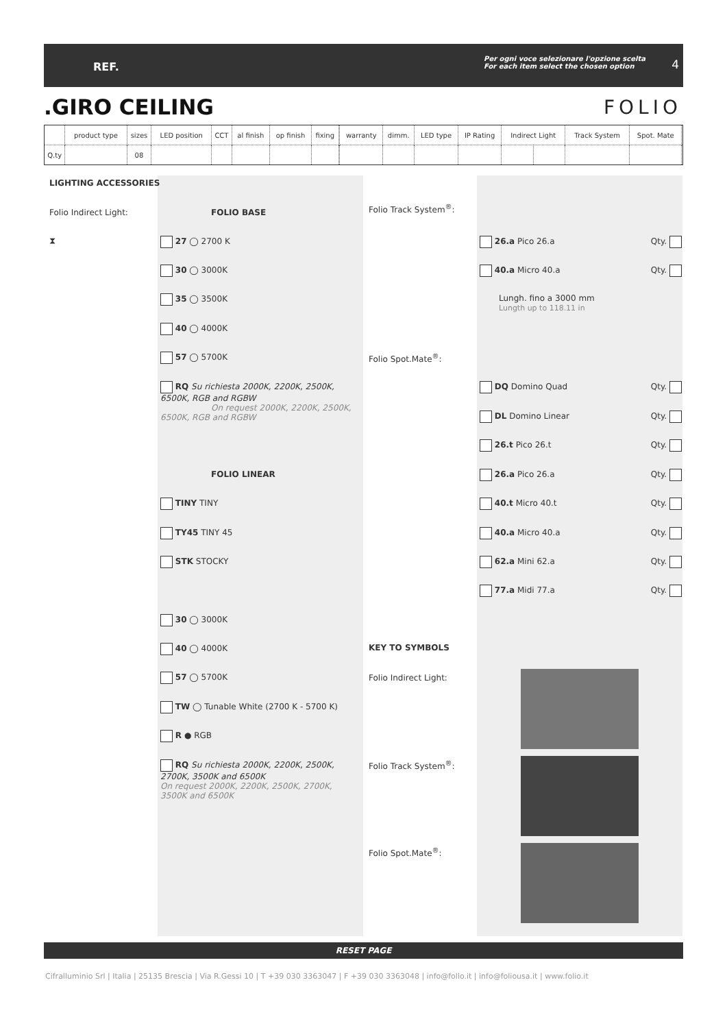REF.
Per ogni voce selezionare l'opzione scelta
For each item select the chosen option
4
.GIRO CEILING FOLIO
| | product type | sizes | LED position | CCT | al finish | op finish | fixing | | warranty | dimm. | LED type | IP Rating | Indirect Light | | Track System | Spot. Mate | |
| --- | --- | --- | --- | --- | --- | --- | --- | --- | --- | --- | --- | --- | --- | --- | --- | --- | --- |
| Q.ty | | 08 | | | | | | | | | | | | | | | |
LIGHTING ACCESSORIES
Folio Indirect Light:
⧗
FOLIO BASE
27 ◯ 2700 K
30 ◯ 3000K
35 ◯ 3500K
40 ◯ 4000K
57 ◯ 5700K
RQ Su richiesta 2000K, 2200K, 2500K, 6500K, RGB and RGBW
On request 2000K, 2200K, 2500K, 6500K, RGB and RGBW
FOLIO LINEAR
TINY TINY
TY45 TINY 45
STK STOCKY
30 ◯ 3000K
40 ◯ 4000K
57 ◯ 5700K
TW ◯ Tunable White (2700 K - 5700 K)
R ● RGB
RQ Su richiesta 2000K, 2200K, 2500K, 2700K, 3500K and 6500K
On request 2000K, 2200K, 2500K, 2700K, 3500K and 6500K
Folio Track System<sup>®</sup>:
Folio Spot.Mate<sup>®</sup>:
KEY TO SYMBOLS
Folio Indirect Light:
Folio Track System<sup>®</sup>:
Folio Spot.Mate<sup>®</sup>:
26.a Pico 26.a Qty.
40.a Micro 40.a Qty.
Lungh. fino a 3000 mm
Lungth up to 118.11 in
DQ Domino Quad Qty.
DL Domino Linear Qty.
26.t Pico 26.t Qty.
26.a Pico 26.a Qty.
40.t Micro 40.t Qty.
40.a Micro 40.a Qty.
62.a Mini 62.a Qty.
77.a Midi 77.a Qty.
RESET PAGE
Cifralluminio Srl | Italia | 25135 Brescia | Via R.Gessi 10 | T +39 030 3363047 | F +39 030 3363048 | info@folio.it | info@foliousa.it | www.folio.it